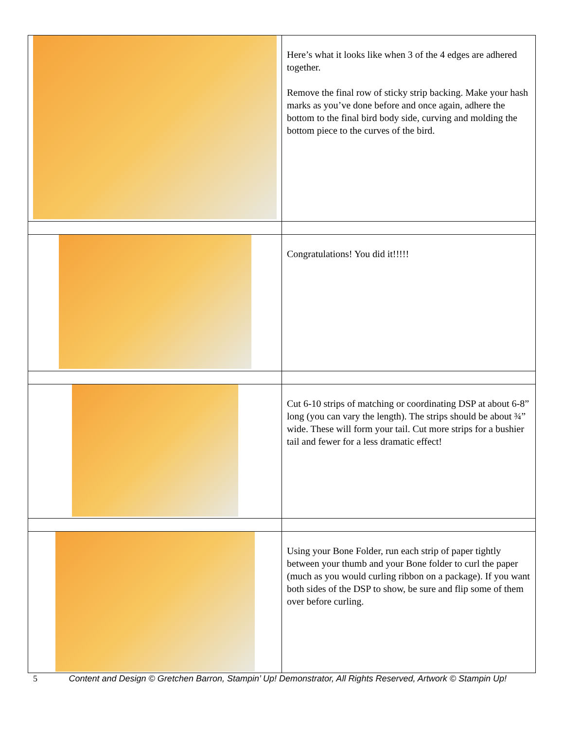| | Here’s what it looks like when 3 of the 4 edges are adhered together. Remove the final row of sticky strip backing. Make your hash marks as you’ve done before and once again, adhere the bottom to the final bird body side, curving and molding the bottom piece to the curves of the bird. |
| | Congratulations! You did it!!!!! |
| | Cut 6-10 strips of matching or coordinating DSP at about 6-8” long (you can vary the length). The strips should be about ¾” wide. These will form your tail. Cut more strips for a bushier tail and fewer for a less dramatic effect! |
| | Using your Bone Folder, run each strip of paper tightly between your thumb and your Bone folder to curl the paper (much as you would curling ribbon on a package). If you want both sides of the DSP to show, be sure and flip some of them over before curling. |
5 Content and Design © Gretchen Barron, Stampin’ Up! Demonstrator, All Rights Reserved, Artwork © Stampin Up!